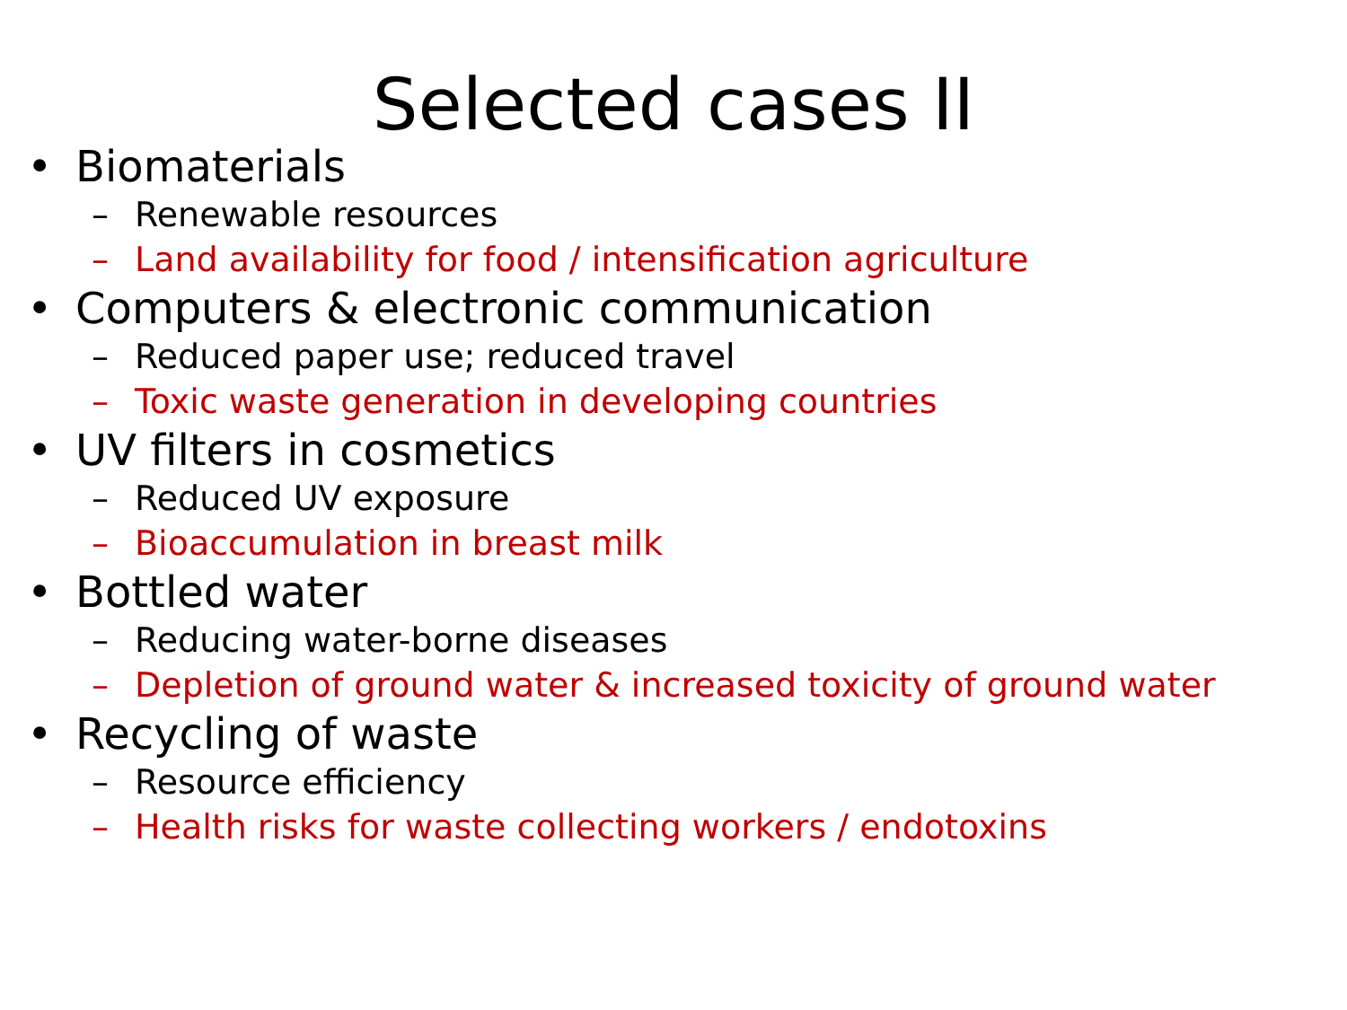Selected cases II
• Biomaterials
– Renewable resources
– Land availability for food / intensification agriculture
• Computers & electronic communication
– Reduced paper use; reduced travel
– Toxic waste generation in developing countries
• UV filters in cosmetics
– Reduced UV exposure
– Bioaccumulation in breast milk
• Bottled water
– Reducing water-borne diseases
– Depletion of ground water & increased toxicity of ground water
• Recycling of waste
– Resource efficiency
– Health risks for waste collecting workers / endotoxins